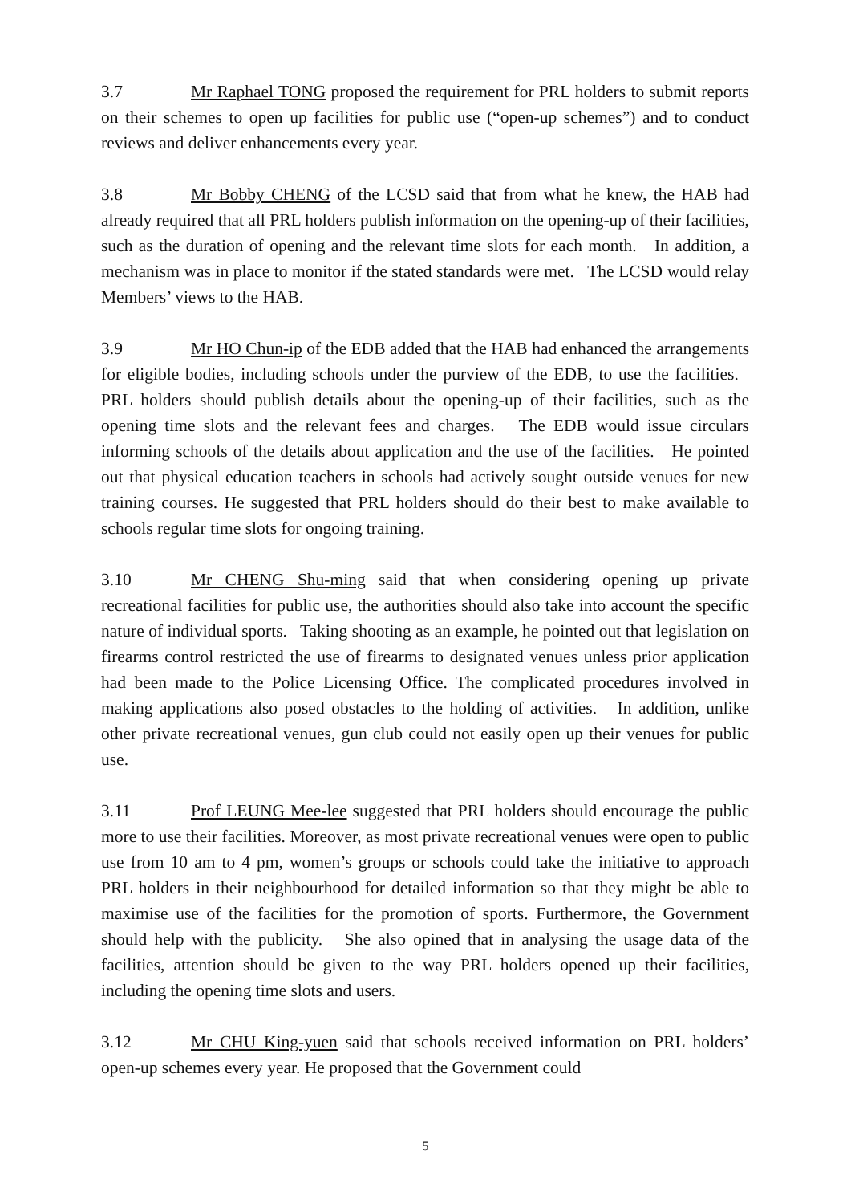3.7 Mr Raphael TONG proposed the requirement for PRL holders to submit reports on their schemes to open up facilities for public use (“open-up schemes”) and to conduct reviews and deliver enhancements every year.
3.8 Mr Bobby CHENG of the LCSD said that from what he knew, the HAB had already required that all PRL holders publish information on the opening-up of their facilities, such as the duration of opening and the relevant time slots for each month. In addition, a mechanism was in place to monitor if the stated standards were met. The LCSD would relay Members’ views to the HAB.
3.9 Mr HO Chun-ip of the EDB added that the HAB had enhanced the arrangements for eligible bodies, including schools under the purview of the EDB, to use the facilities. PRL holders should publish details about the opening-up of their facilities, such as the opening time slots and the relevant fees and charges. The EDB would issue circulars informing schools of the details about application and the use of the facilities. He pointed out that physical education teachers in schools had actively sought outside venues for new training courses. He suggested that PRL holders should do their best to make available to schools regular time slots for ongoing training.
3.10 Mr CHENG Shu-ming said that when considering opening up private recreational facilities for public use, the authorities should also take into account the specific nature of individual sports. Taking shooting as an example, he pointed out that legislation on firearms control restricted the use of firearms to designated venues unless prior application had been made to the Police Licensing Office. The complicated procedures involved in making applications also posed obstacles to the holding of activities. In addition, unlike other private recreational venues, gun club could not easily open up their venues for public use.
3.11 Prof LEUNG Mee-lee suggested that PRL holders should encourage the public more to use their facilities. Moreover, as most private recreational venues were open to public use from 10 am to 4 pm, women’s groups or schools could take the initiative to approach PRL holders in their neighbourhood for detailed information so that they might be able to maximise use of the facilities for the promotion of sports. Furthermore, the Government should help with the publicity. She also opined that in analysing the usage data of the facilities, attention should be given to the way PRL holders opened up their facilities, including the opening time slots and users.
3.12 Mr CHU King-yuen said that schools received information on PRL holders’ open-up schemes every year. He proposed that the Government could
5